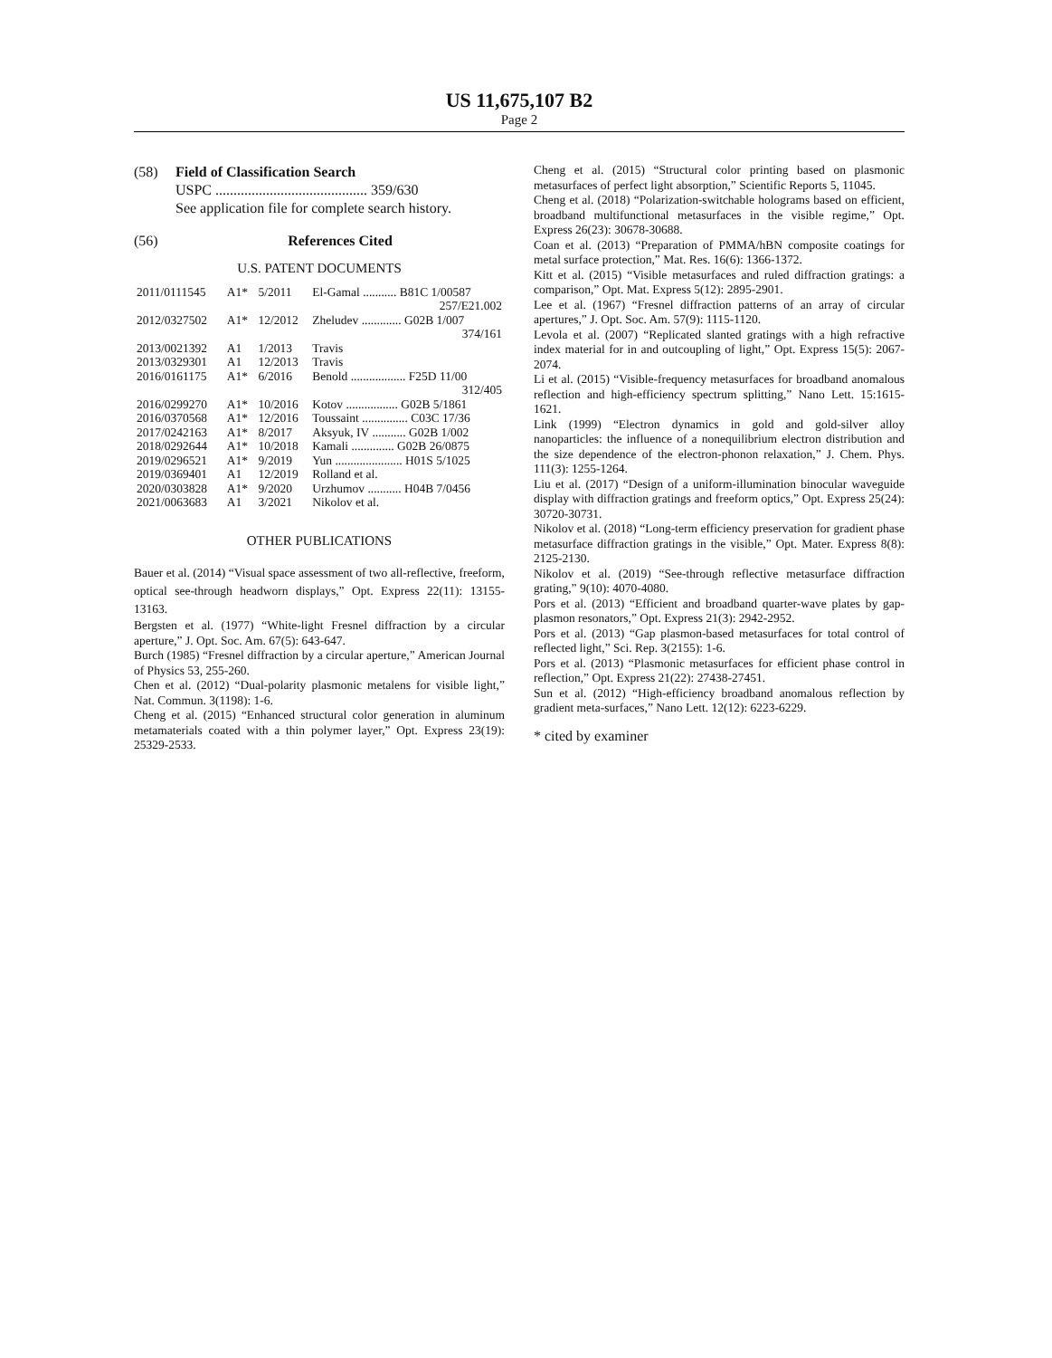US 11,675,107 B2
Page 2
(58) Field of Classification Search
USPC .......................................... 359/630
See application file for complete search history.
(56) References Cited
U.S. PATENT DOCUMENTS
| 2011/0111545 | A1* | 5/2011 | El-Gamal ........... B81C 1/00587 257/E21.002 |
| 2012/0327502 | A1* | 12/2012 | Zheludev ............. G02B 1/007 374/161 |
| 2013/0021392 | A1 | 1/2013 | Travis |
| 2013/0329301 | A1 | 12/2013 | Travis |
| 2016/0161175 | A1* | 6/2016 | Benold .................. F25D 11/00 312/405 |
| 2016/0299270 | A1* | 10/2016 | Kotov ................. G02B 5/1861 |
| 2016/0370568 | A1* | 12/2016 | Toussaint ............... C03C 17/36 |
| 2017/0242163 | A1* | 8/2017 | Aksyuk, IV ........... G02B 1/002 |
| 2018/0292644 | A1* | 10/2018 | Kamali .............. G02B 26/0875 |
| 2019/0296521 | A1* | 9/2019 | Yun ...................... H01S 5/1025 |
| 2019/0369401 | A1 | 12/2019 | Rolland et al. |
| 2020/0303828 | A1* | 9/2020 | Urzhumov ........... H04B 7/0456 |
| 2021/0063683 | A1 | 3/2021 | Nikolov et al. |
OTHER PUBLICATIONS
Bauer et al. (2014) “Visual space assessment of two all-reflective, freeform, optical see-through headworn displays,” Opt. Express 22(11): 13155-13163.
Bergsten et al. (1977) “White-light Fresnel diffraction by a circular aperture,” J. Opt. Soc. Am. 67(5): 643-647.
Burch (1985) “Fresnel diffraction by a circular aperture,” American Journal of Physics 53, 255-260.
Chen et al. (2012) “Dual-polarity plasmonic metalens for visible light,” Nat. Commun. 3(1198): 1-6.
Cheng et al. (2015) “Enhanced structural color generation in aluminum metamaterials coated with a thin polymer layer,” Opt. Express 23(19): 25329-2533.
Cheng et al. (2015) “Structural color printing based on plasmonic metasurfaces of perfect light absorption,” Scientific Reports 5, 11045.
Cheng et al. (2018) “Polarization-switchable holograms based on efficient, broadband multifunctional metasurfaces in the visible regime,” Opt. Express 26(23): 30678-30688.
Coan et al. (2013) “Preparation of PMMA/hBN composite coatings for metal surface protection,” Mat. Res. 16(6): 1366-1372.
Kitt et al. (2015) “Visible metasurfaces and ruled diffraction gratings: a comparison,” Opt. Mat. Express 5(12): 2895-2901.
Lee et al. (1967) “Fresnel diffraction patterns of an array of circular apertures,” J. Opt. Soc. Am. 57(9): 1115-1120.
Levola et al. (2007) “Replicated slanted gratings with a high refractive index material for in and outcoupling of light,” Opt. Express 15(5): 2067-2074.
Li et al. (2015) “Visible-frequency metasurfaces for broadband anomalous reflection and high-efficiency spectrum splitting,” Nano Lett. 15:1615-1621.
Link (1999) “Electron dynamics in gold and gold-silver alloy nanoparticles: the influence of a nonequilibrium electron distribution and the size dependence of the electron-phonon relaxation,” J. Chem. Phys. 111(3): 1255-1264.
Liu et al. (2017) “Design of a uniform-illumination binocular waveguide display with diffraction gratings and freeform optics,” Opt. Express 25(24): 30720-30731.
Nikolov et al. (2018) “Long-term efficiency preservation for gradient phase metasurface diffraction gratings in the visible,” Opt. Mater. Express 8(8): 2125-2130.
Nikolov et al. (2019) “See-through reflective metasurface diffraction grating,” 9(10): 4070-4080.
Pors et al. (2013) “Efficient and broadband quarter-wave plates by gap-plasmon resonators,” Opt. Express 21(3): 2942-2952.
Pors et al. (2013) “Gap plasmon-based metasurfaces for total control of reflected light,” Sci. Rep. 3(2155): 1-6.
Pors et al. (2013) “Plasmonic metasurfaces for efficient phase control in reflection,” Opt. Express 21(22): 27438-27451.
Sun et al. (2012) “High-efficiency broadband anomalous reflection by gradient meta-surfaces,” Nano Lett. 12(12): 6223-6229.
* cited by examiner